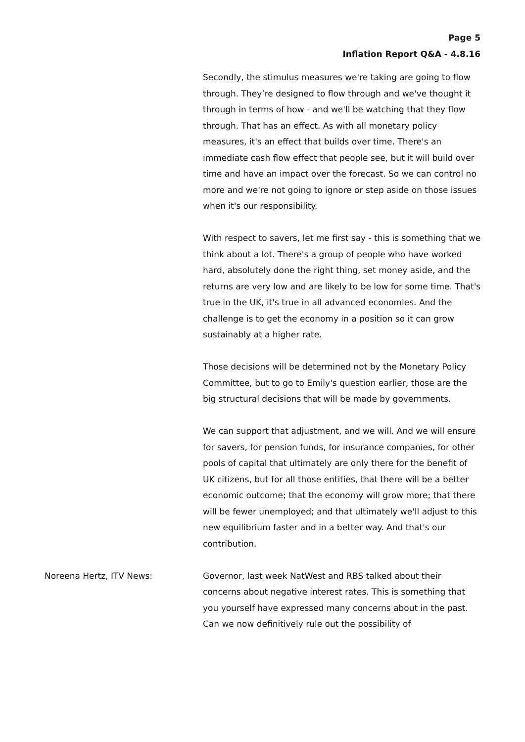Page 5
Inflation Report Q&A - 4.8.16
Secondly, the stimulus measures we're taking are going to flow through. They’re designed to flow through and we've thought it through in terms of how - and we'll be watching that they flow through. That has an effect. As with all monetary policy measures, it's an effect that builds over time. There's an immediate cash flow effect that people see, but it will build over time and have an impact over the forecast. So we can control no more and we're not going to ignore or step aside on those issues when it's our responsibility.
With respect to savers, let me first say - this is something that we think about a lot. There's a group of people who have worked hard, absolutely done the right thing, set money aside, and the returns are very low and are likely to be low for some time. That's true in the UK, it's true in all advanced economies. And the challenge is to get the economy in a position so it can grow sustainably at a higher rate.
Those decisions will be determined not by the Monetary Policy Committee, but to go to Emily's question earlier, those are the big structural decisions that will be made by governments.
We can support that adjustment, and we will. And we will ensure for savers, for pension funds, for insurance companies, for other pools of capital that ultimately are only there for the benefit of UK citizens, but for all those entities, that there will be a better economic outcome; that the economy will grow more; that there will be fewer unemployed; and that ultimately we'll adjust to this new equilibrium faster and in a better way. And that's our contribution.
Noreena Hertz, ITV News: Governor, last week NatWest and RBS talked about their concerns about negative interest rates. This is something that you yourself have expressed many concerns about in the past. Can we now definitively rule out the possibility of